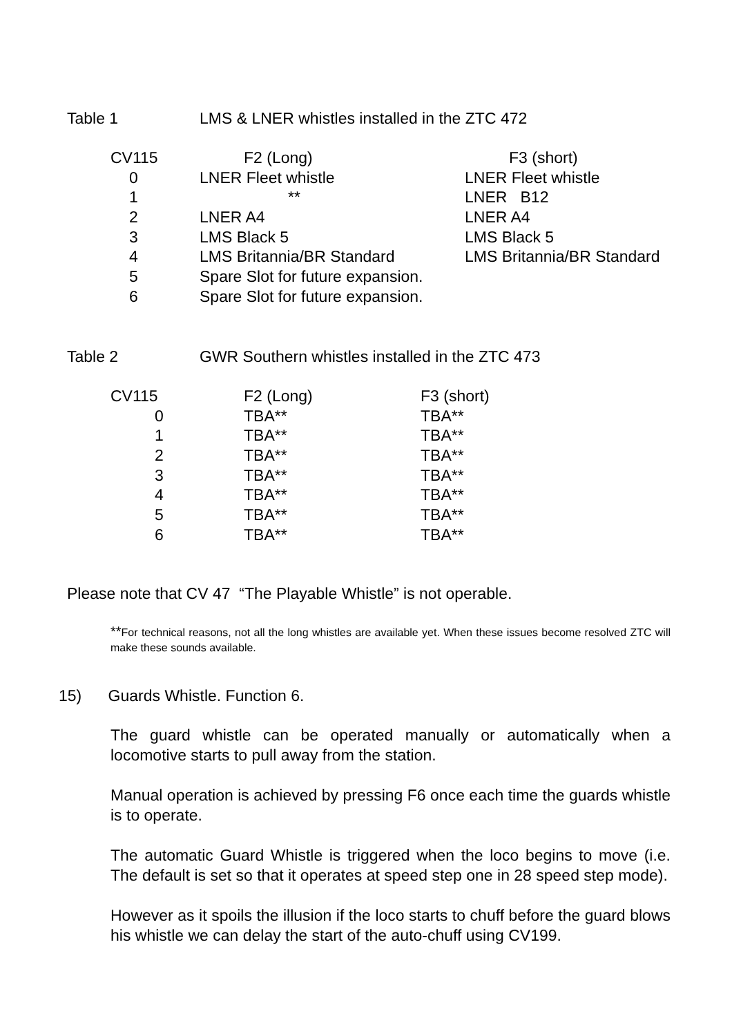Table 1 LMS & LNER whistles installed in the ZTC 472
| CV115 | F2 (Long) | F3 (short) |
| 0 | LNER Fleet whistle | LNER Fleet whistle |
| 1 | ** | LNER B12 |
| 2 | LNER A4 | LNER A4 |
| 3 | LMS Black 5 | LMS Black 5 |
| 4 | LMS Britannia/BR Standard | LMS Britannia/BR Standard |
| 5 | Spare Slot for future expansion. | |
| 6 | Spare Slot for future expansion. | |
Table 2 GWR Southern whistles installed in the ZTC 473
| CV115 | F2 (Long) | F3 (short) |
| 0 | TBA** | TBA** |
| 1 | TBA** | TBA** |
| 2 | TBA** | TBA** |
| 3 | TBA** | TBA** |
| 4 | TBA** | TBA** |
| 5 | TBA** | TBA** |
| 6 | TBA** | TBA** |
Please note that CV 47 “The Playable Whistle” is not operable.
**For technical reasons, not all the long whistles are available yet. When these issues become resolved ZTC will make these sounds available.
15) Guards Whistle. Function 6.
The guard whistle can be operated manually or automatically when a locomotive starts to pull away from the station.
Manual operation is achieved by pressing F6 once each time the guards whistle is to operate.
The automatic Guard Whistle is triggered when the loco begins to move (i.e. The default is set so that it operates at speed step one in 28 speed step mode).
However as it spoils the illusion if the loco starts to chuff before the guard blows his whistle we can delay the start of the auto-chuff using CV199.